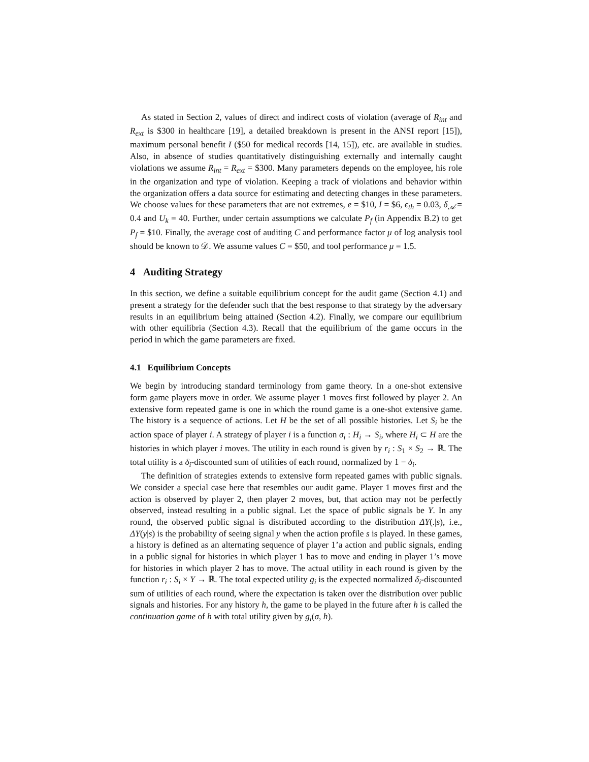As stated in Section 2, values of direct and indirect costs of violation (average of R<sub>int</sub> and R<sub>ext</sub> is $300 in healthcare [19], a detailed breakdown is present in the ANSI report [15]), maximum personal benefit I ($50 for medical records [14, 15]), etc. are available in studies. Also, in absence of studies quantitatively distinguishing externally and internally caught violations we assume R<sub>int</sub> = R<sub>ext</sub> = $300. Many parameters depends on the employee, his role in the organization and type of violation. Keeping a track of violations and behavior within the organization offers a data source for estimating and detecting changes in these parameters. We choose values for these parameters that are not extremes, e = $10, I = $6, ϵ<sub>th</sub> = 0.03, δ<sub>𝒜</sub> = 0.4 and U<sub>k</sub> = 40. Further, under certain assumptions we calculate P<sub>f</sub> (in Appendix B.2) to get P<sub>f</sub> = $10. Finally, the average cost of auditing C and performance factor μ of log analysis tool should be known to 𝒟. We assume values C = $50, and tool performance μ = 1.5.
4 Auditing Strategy
In this section, we define a suitable equilibrium concept for the audit game (Section 4.1) and present a strategy for the defender such that the best response to that strategy by the adversary results in an equilibrium being attained (Section 4.2). Finally, we compare our equilibrium with other equilibria (Section 4.3). Recall that the equilibrium of the game occurs in the period in which the game parameters are fixed.
4.1 Equilibrium Concepts
We begin by introducing standard terminology from game theory. In a one-shot extensive form game players move in order. We assume player 1 moves first followed by player 2. An extensive form repeated game is one in which the round game is a one-shot extensive game. The history is a sequence of actions. Let H be the set of all possible histories. Let S<sub>i</sub> be the action space of player i. A strategy of player i is a function σ<sub>i</sub> : H<sub>i</sub> → S<sub>i</sub>, where H<sub>i</sub> ⊂ H are the histories in which player i moves. The utility in each round is given by r<sub>i</sub> : S<sub>1</sub> × S<sub>2</sub> → ℝ. The total utility is a δ<sub>i</sub>-discounted sum of utilities of each round, normalized by 1 − δ<sub>i</sub>.
The definition of strategies extends to extensive form repeated games with public signals. We consider a special case here that resembles our audit game. Player 1 moves first and the action is observed by player 2, then player 2 moves, but, that action may not be perfectly observed, instead resulting in a public signal. Let the space of public signals be Y. In any round, the observed public signal is distributed according to the distribution ΔY(.|s), i.e., ΔY(y|s) is the probability of seeing signal y when the action profile s is played. In these games, a history is defined as an alternating sequence of player 1’a action and public signals, ending in a public signal for histories in which player 1 has to move and ending in player 1’s move for histories in which player 2 has to move. The actual utility in each round is given by the function r<sub>i</sub> : S<sub>i</sub> × Y → ℝ. The total expected utility g<sub>i</sub> is the expected normalized δ<sub>i</sub>-discounted sum of utilities of each round, where the expectation is taken over the distribution over public signals and histories. For any history h, the game to be played in the future after h is called the continuation game of h with total utility given by g<sub>i</sub>(σ, h).